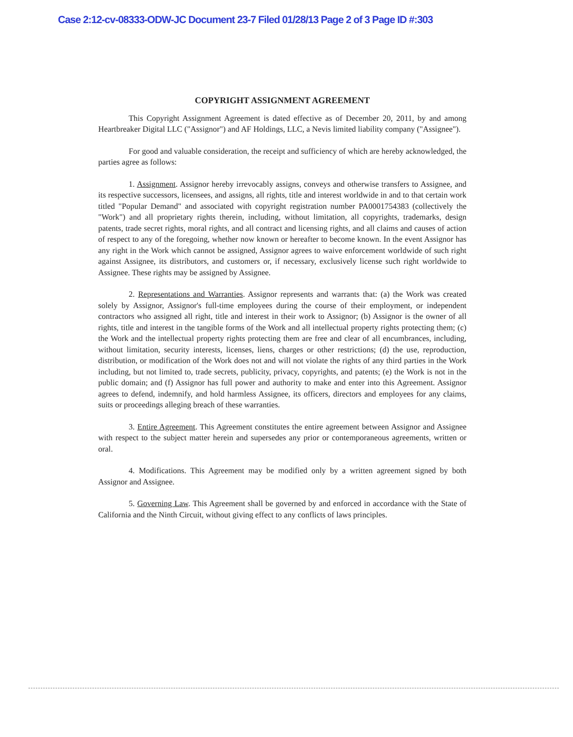Case 2:12-cv-08333-ODW-JC Document 23-7 Filed 01/28/13 Page 2 of 3 Page ID #:303
COPYRIGHT ASSIGNMENT AGREEMENT
This Copyright Assignment Agreement is dated effective as of December 20, 2011, by and among Heartbreaker Digital LLC ("Assignor") and AF Holdings, LLC, a Nevis limited liability company ("Assignee").
For good and valuable consideration, the receipt and sufficiency of which are hereby acknowledged, the parties agree as follows:
1. Assignment. Assignor hereby irrevocably assigns, conveys and otherwise transfers to Assignee, and its respective successors, licensees, and assigns, all rights, title and interest worldwide in and to that certain work titled "Popular Demand" and associated with copyright registration number PA0001754383 (collectively the "Work") and all proprietary rights therein, including, without limitation, all copyrights, trademarks, design patents, trade secret rights, moral rights, and all contract and licensing rights, and all claims and causes of action of respect to any of the foregoing, whether now known or hereafter to become known. In the event Assignor has any right in the Work which cannot be assigned, Assignor agrees to waive enforcement worldwide of such right against Assignee, its distributors, and customers or, if necessary, exclusively license such right worldwide to Assignee. These rights may be assigned by Assignee.
2. Representations and Warranties. Assignor represents and warrants that: (a) the Work was created solely by Assignor, Assignor's full-time employees during the course of their employment, or independent contractors who assigned all right, title and interest in their work to Assignor; (b) Assignor is the owner of all rights, title and interest in the tangible forms of the Work and all intellectual property rights protecting them; (c) the Work and the intellectual property rights protecting them are free and clear of all encumbrances, including, without limitation, security interests, licenses, liens, charges or other restrictions; (d) the use, reproduction, distribution, or modification of the Work does not and will not violate the rights of any third parties in the Work including, but not limited to, trade secrets, publicity, privacy, copyrights, and patents; (e) the Work is not in the public domain; and (f) Assignor has full power and authority to make and enter into this Agreement. Assignor agrees to defend, indemnify, and hold harmless Assignee, its officers, directors and employees for any claims, suits or proceedings alleging breach of these warranties.
3. Entire Agreement. This Agreement constitutes the entire agreement between Assignor and Assignee with respect to the subject matter herein and supersedes any prior or contemporaneous agreements, written or oral.
4. Modifications. This Agreement may be modified only by a written agreement signed by both Assignor and Assignee.
5. Governing Law. This Agreement shall be governed by and enforced in accordance with the State of California and the Ninth Circuit, without giving effect to any conflicts of laws principles.